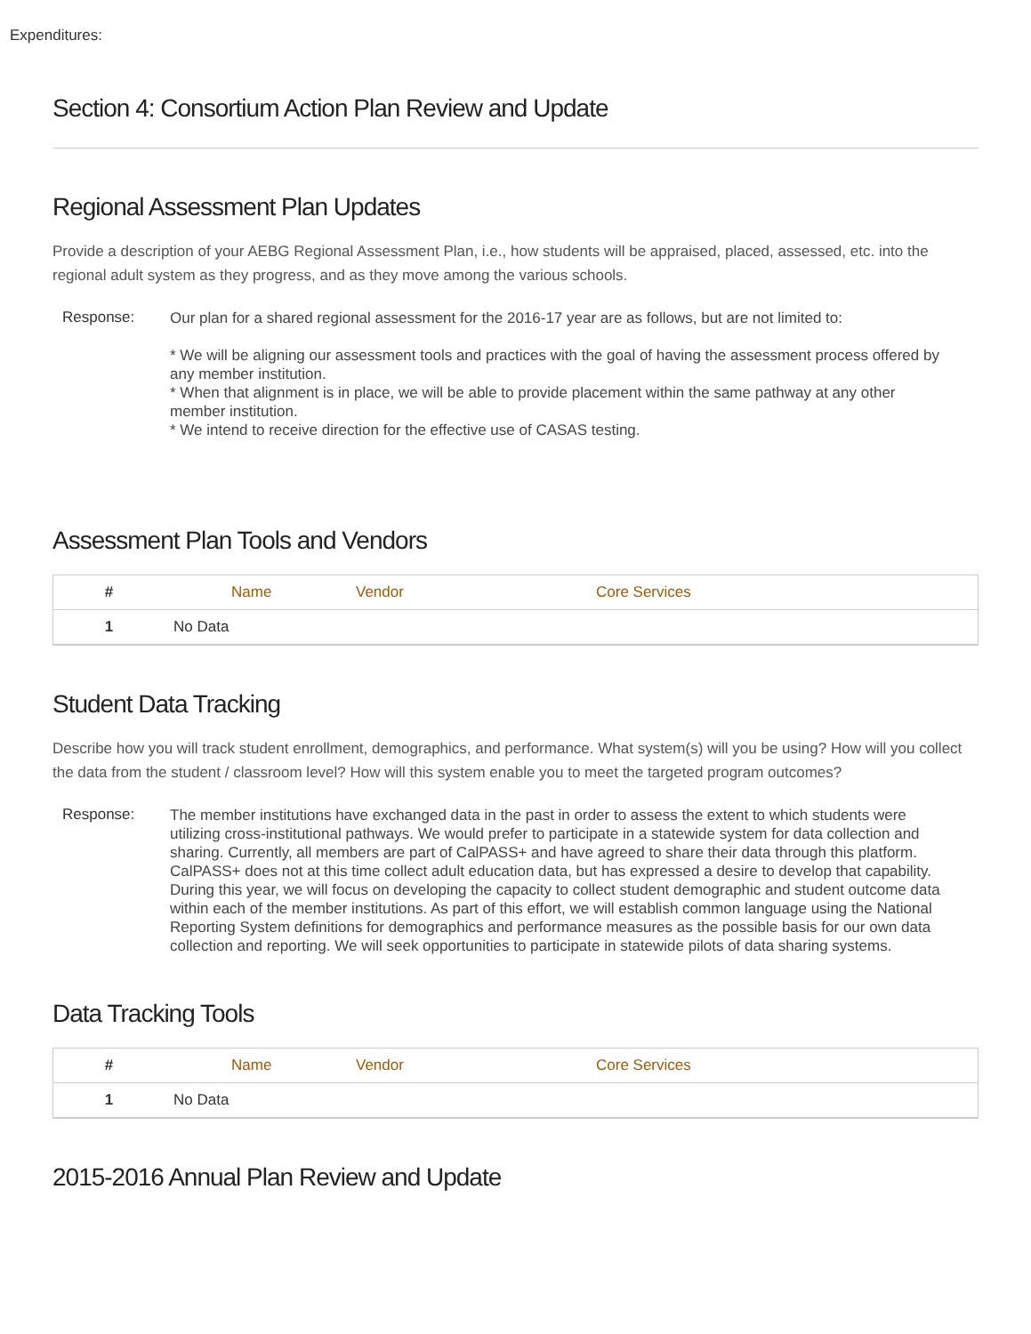Expenditures:
Section 4: Consortium Action Plan Review and Update
Regional Assessment Plan Updates
Provide a description of your AEBG Regional Assessment Plan, i.e., how students will be appraised, placed, assessed, etc. into the regional adult system as they progress, and as they move among the various schools.
Response:
Our plan for a shared regional assessment for the 2016-17 year are as follows, but are not limited to:
* We will be aligning our assessment tools and practices with the goal of having the assessment process offered by any member institution.
* When that alignment is in place, we will be able to provide placement within the same pathway at any other member institution.
* We intend to receive direction for the effective use of CASAS testing.
Assessment Plan Tools and Vendors
| # | Name | Vendor | Core Services |
| --- | --- | --- | --- |
| 1 | No Data | | |
Student Data Tracking
Describe how you will track student enrollment, demographics, and performance. What system(s) will you be using? How will you collect the data from the student / classroom level? How will this system enable you to meet the targeted program outcomes?
Response:
The member institutions have exchanged data in the past in order to assess the extent to which students were utilizing cross-institutional pathways. We would prefer to participate in a statewide system for data collection and sharing. Currently, all members are part of CalPASS+ and have agreed to share their data through this platform. CalPASS+ does not at this time collect adult education data, but has expressed a desire to develop that capability. During this year, we will focus on developing the capacity to collect student demographic and student outcome data within each of the member institutions. As part of this effort, we will establish common language using the National Reporting System definitions for demographics and performance measures as the possible basis for our own data collection and reporting. We will seek opportunities to participate in statewide pilots of data sharing systems.
Data Tracking Tools
| # | Name | Vendor | Core Services |
| --- | --- | --- | --- |
| 1 | No Data | | |
2015-2016 Annual Plan Review and Update